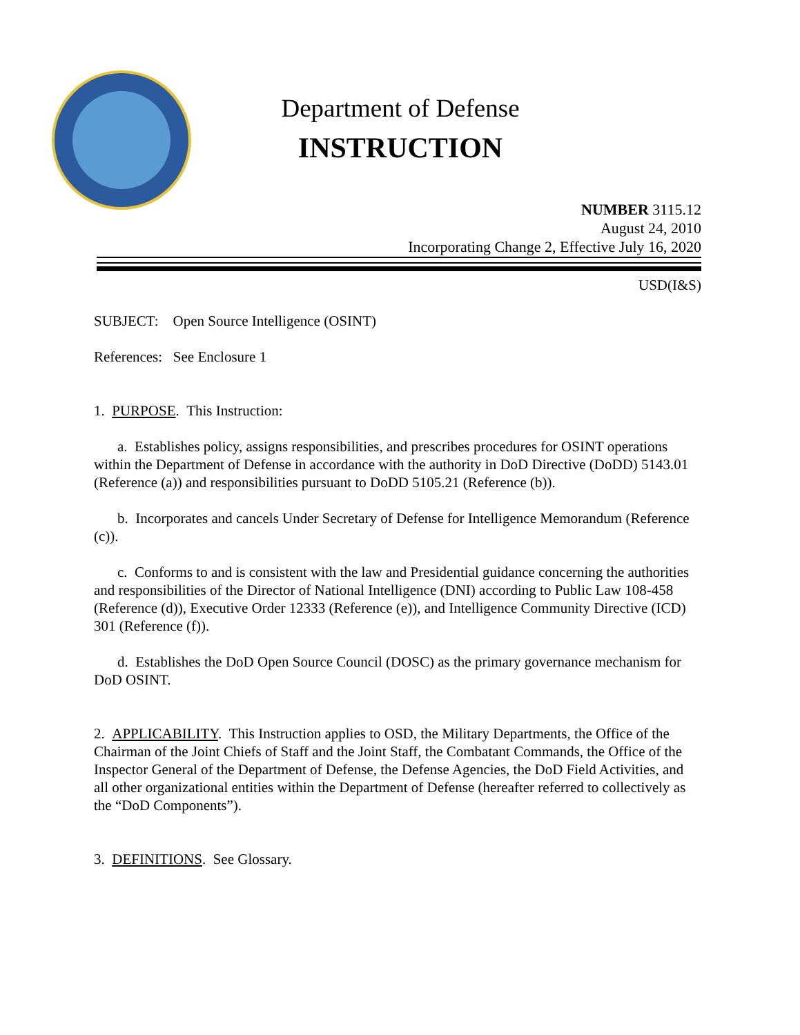Department of Defense
INSTRUCTION
NUMBER 3115.12
August 24, 2010
Incorporating Change 2, Effective July 16, 2020
USD(I&S)
SUBJECT: Open Source Intelligence (OSINT)
References: See Enclosure 1
1. PURPOSE. This Instruction:
a. Establishes policy, assigns responsibilities, and prescribes procedures for OSINT operations within the Department of Defense in accordance with the authority in DoD Directive (DoDD) 5143.01 (Reference (a)) and responsibilities pursuant to DoDD 5105.21 (Reference (b)).
b. Incorporates and cancels Under Secretary of Defense for Intelligence Memorandum (Reference (c)).
c. Conforms to and is consistent with the law and Presidential guidance concerning the authorities and responsibilities of the Director of National Intelligence (DNI) according to Public Law 108-458 (Reference (d)), Executive Order 12333 (Reference (e)), and Intelligence Community Directive (ICD) 301 (Reference (f)).
d. Establishes the DoD Open Source Council (DOSC) as the primary governance mechanism for DoD OSINT.
2. APPLICABILITY. This Instruction applies to OSD, the Military Departments, the Office of the Chairman of the Joint Chiefs of Staff and the Joint Staff, the Combatant Commands, the Office of the Inspector General of the Department of Defense, the Defense Agencies, the DoD Field Activities, and all other organizational entities within the Department of Defense (hereafter referred to collectively as the “DoD Components”).
3. DEFINITIONS. See Glossary.